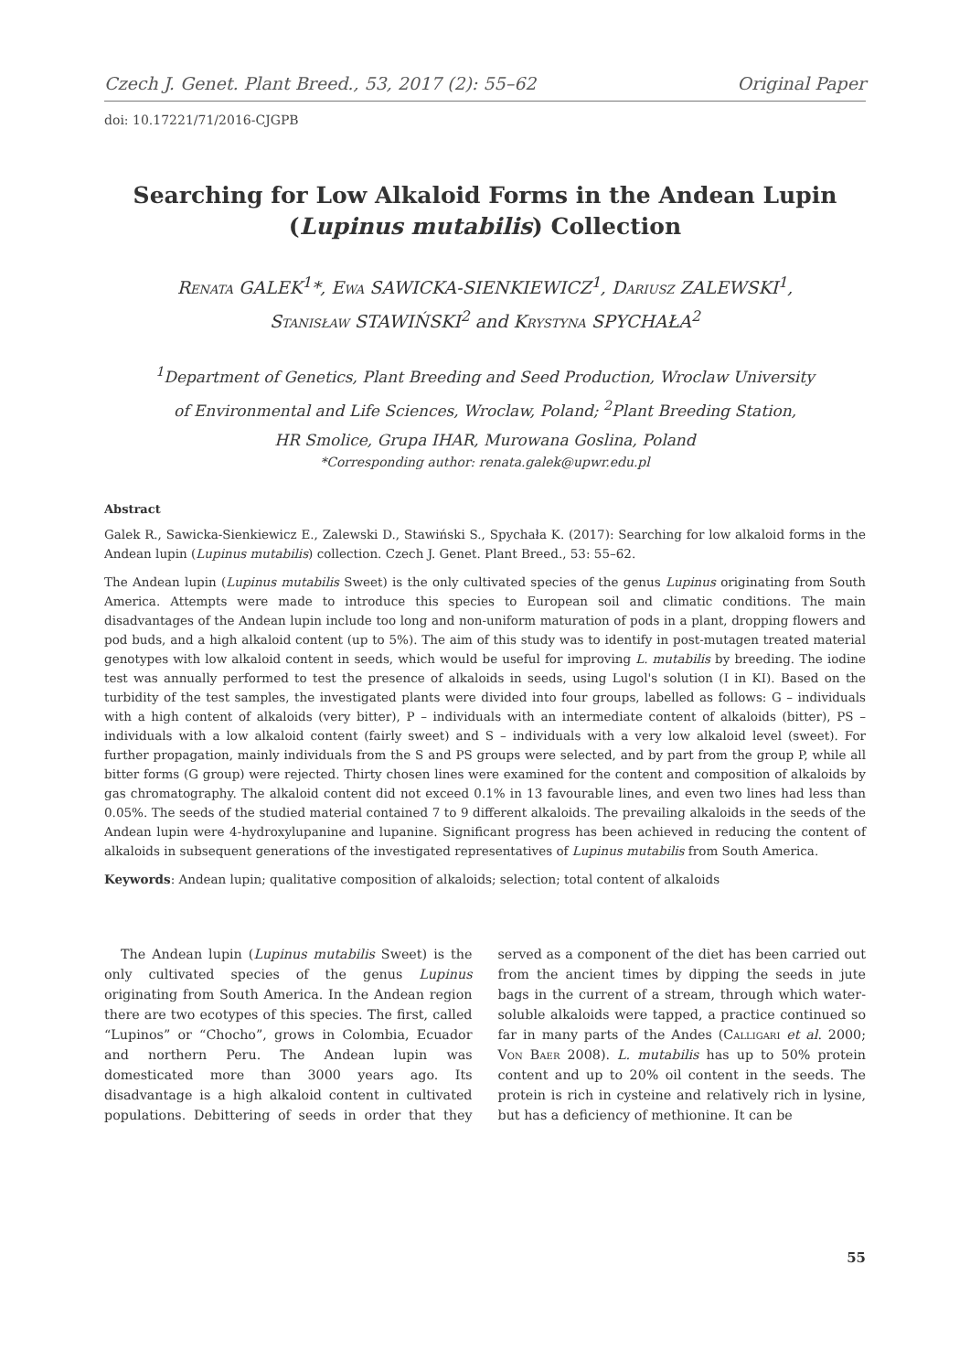Czech J. Genet. Plant Breed., 53, 2017 (2): 55–62 Original Paper
doi: 10.17221/71/2016-CJGPB
Searching for Low Alkaloid Forms in the Andean Lupin
(Lupinus mutabilis) Collection
Renata GALEK<sup>1</sup>*, Ewa SAWICKA-SIENKIEWICZ<sup>1</sup>, Dariusz ZALEWSKI<sup>1</sup>,
Stanisław STAWIŃSKI<sup>2</sup> and Krystyna SPYCHAŁA<sup>2</sup>
<sup>1</sup> Department of Genetics, Plant Breeding and Seed Production, Wroclaw University
of Environmental and Life Sciences, Wroclaw, Poland; <sup>2</sup>Plant Breeding Station,
HR Smolice, Grupa IHAR, Murowana Goslina, Poland
*Corresponding author: renata.galek@upwr.edu.pl
Abstract
Galek R., Sawicka-Sienkiewicz E., Zalewski D., Stawiński S., Spychała K. (2017): Searching for low alkaloid forms in the Andean lupin (Lupinus mutabilis) collection. Czech J. Genet. Plant Breed., 53: 55–62.
The Andean lupin (Lupinus mutabilis Sweet) is the only cultivated species of the genus Lupinus originating from South America. Attempts were made to introduce this species to European soil and climatic conditions. The main disadvantages of the Andean lupin include too long and non-uniform maturation of pods in a plant, dropping flowers and pod buds, and a high alkaloid content (up to 5%). The aim of this study was to identify in post-mutagen treated material genotypes with low alkaloid content in seeds, which would be useful for improving L. mutabilis by breeding. The iodine test was annually performed to test the presence of alkaloids in seeds, using Lugol's solution (I in KI). Based on the turbidity of the test samples, the investigated plants were divided into four groups, labelled as follows: G – individuals with a high content of alkaloids (very bitter), P – individuals with an intermediate content of alkaloids (bitter), PS – individuals with a low alkaloid content (fairly sweet) and S – individuals with a very low alkaloid level (sweet). For further propagation, mainly individuals from the S and PS groups were selected, and by part from the group P, while all bitter forms (G group) were rejected. Thirty chosen lines were examined for the content and composition of alkaloids by gas chromatography. The alkaloid content did not exceed 0.1% in 13 favourable lines, and even two lines had less than 0.05%. The seeds of the studied material contained 7 to 9 different alkaloids. The prevailing alkaloids in the seeds of the Andean lupin were 4-hydroxylupanine and lupanine. Significant progress has been achieved in reducing the content of alkaloids in subsequent generations of the investigated representatives of Lupinus mutabilis from South America.
Keywords: Andean lupin; qualitative composition of alkaloids; selection; total content of alkaloids
The Andean lupin (Lupinus mutabilis Sweet) is the only cultivated species of the genus Lupinus originating from South America. In the Andean region there are two ecotypes of this species. The first, called “Lupinos” or “Chocho”, grows in Colombia, Ecuador and northern Peru. The Andean lupin was domesticated more than 3000 years ago. Its disadvantage is a high alkaloid content in cultivated populations. Debittering of seeds in order that they served as a component of the diet has been carried out from the ancient times by dipping the seeds in jute bags in the current of a stream, through which water-soluble alkaloids were tapped, a practice continued so far in many parts of the Andes (Calligari et al. 2000; Von Baer 2008). L. mutabilis has up to 50% protein content and up to 20% oil content in the seeds. The protein is rich in cysteine and relatively rich in lysine, but has a deficiency of methionine. It can be
55